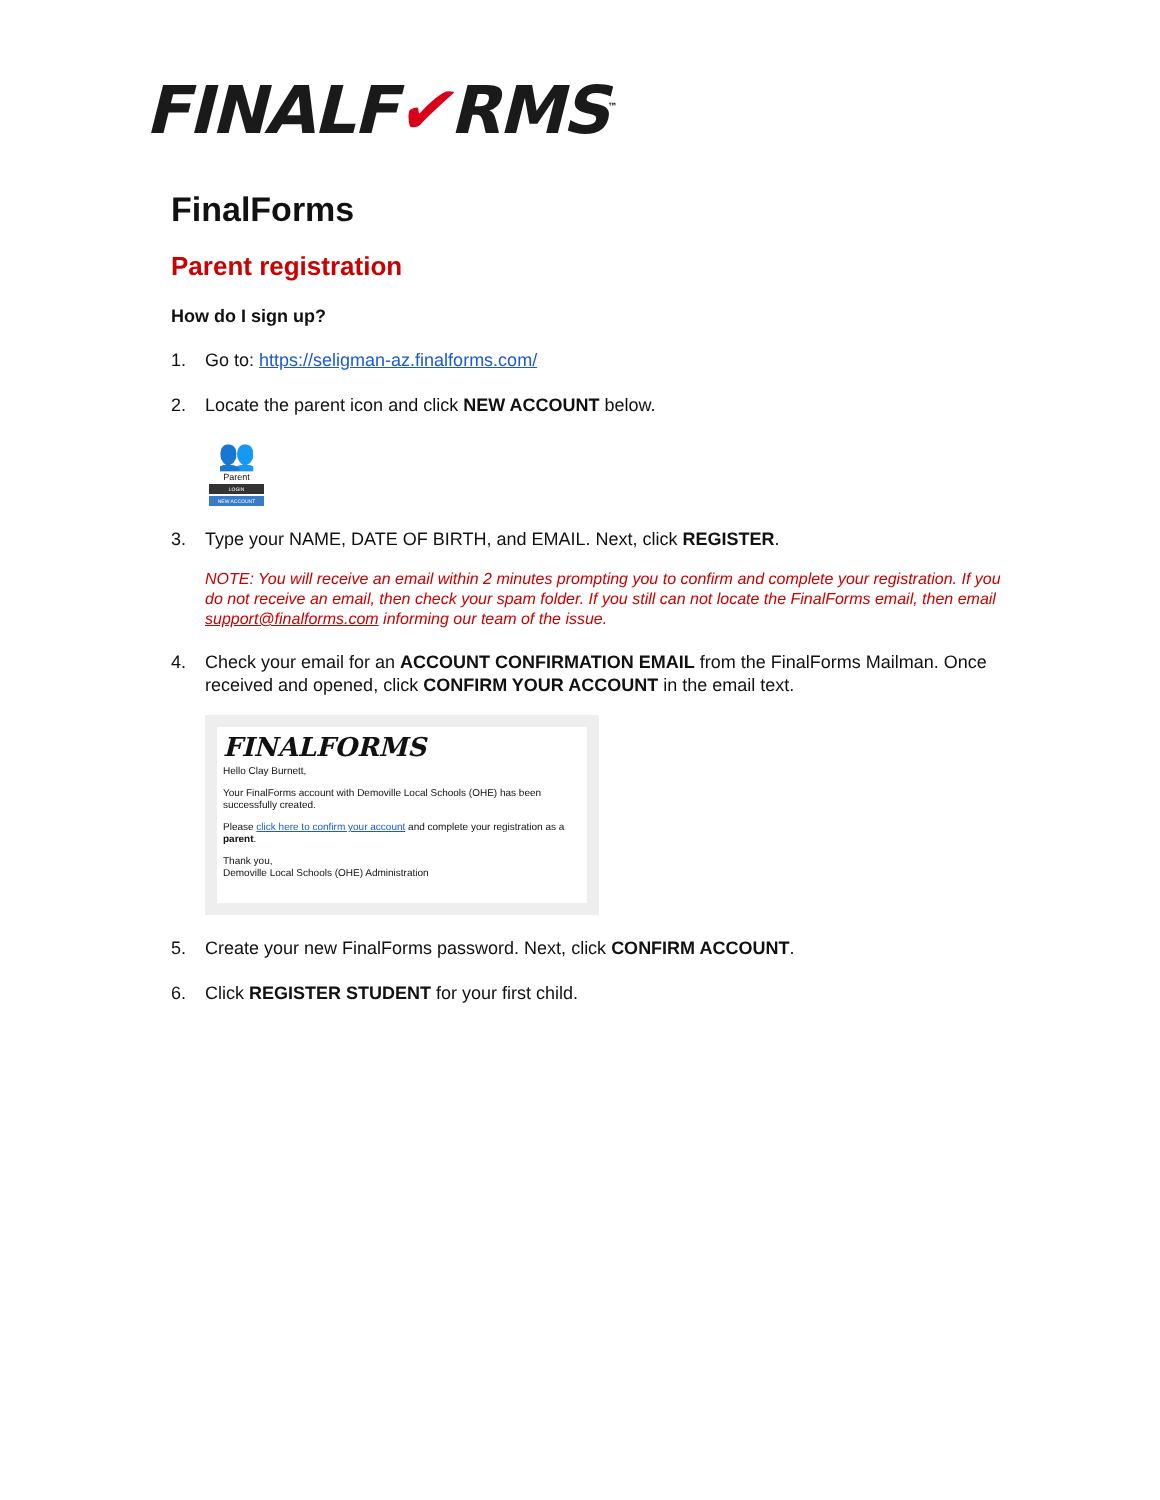FINALF✔RMS<sup>™</sup>
FinalForms
Parent registration
How do I sign up?
1. Go to: https://seligman-az.finalforms.com/
2. Locate the parent icon and click NEW ACCOUNT below.
👥
Parent
LOGIN
NEW ACCOUNT
3. Type your NAME, DATE OF BIRTH, and EMAIL. Next, click REGISTER.
NOTE: You will receive an email within 2 minutes prompting you to confirm and complete your registration. If you do not receive an email, then check your spam folder. If you still can not locate the FinalForms email, then email support@finalforms.com informing our team of the issue.
4. Check your email for an ACCOUNT CONFIRMATION EMAIL from the FinalForms Mailman. Once received and opened, click CONFIRM YOUR ACCOUNT in the email text.
FINALFORMS
Hello Clay Burnett,
Your FinalForms account with Demoville Local Schools (OHE) has been successfully created.
Please click here to confirm your account and complete your registration as a parent.
Thank you,
Demoville Local Schools (OHE) Administration
5. Create your new FinalForms password. Next, click CONFIRM ACCOUNT.
6. Click REGISTER STUDENT for your first child.